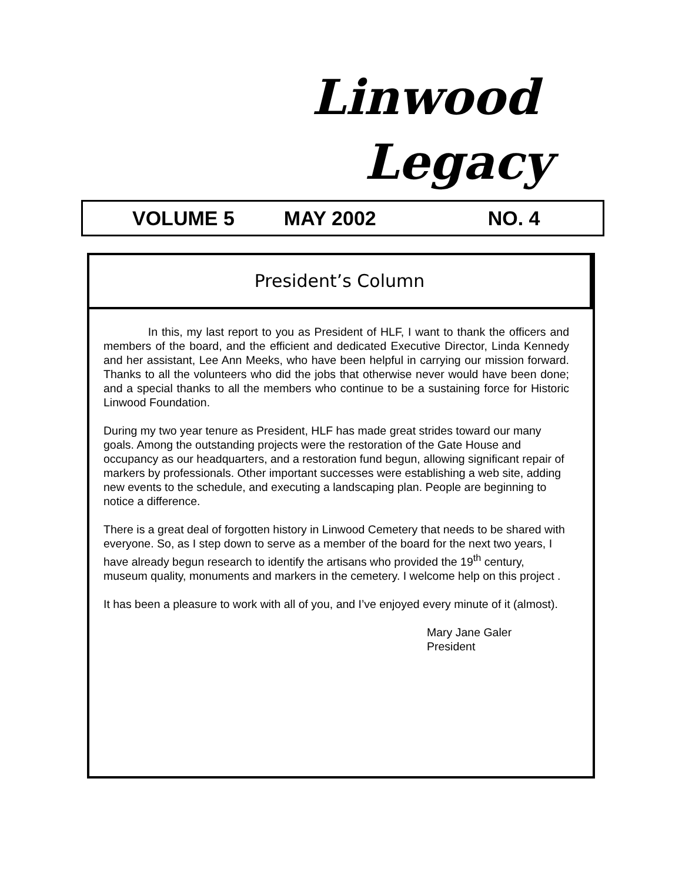Linwood
Legacy
VOLUME 5 MAY 2002 NO. 4
President’s Column
In this, my last report to you as President of HLF, I want to thank the officers and members of the board, and the efficient and dedicated Executive Director, Linda Kennedy and her assistant, Lee Ann Meeks, who have been helpful in carrying our mission forward. Thanks to all the volunteers who did the jobs that otherwise never would have been done; and a special thanks to all the members who continue to be a sustaining force for Historic Linwood Foundation.
During my two year tenure as President, HLF has made great strides toward our many goals. Among the outstanding projects were the restoration of the Gate House and occupancy as our headquarters, and a restoration fund begun, allowing significant repair of markers by professionals. Other important successes were establishing a web site, adding new events to the schedule, and executing a landscaping plan. People are beginning to notice a difference.
There is a great deal of forgotten history in Linwood Cemetery that needs to be shared with everyone. So, as I step down to serve as a member of the board for the next two years, I have already begun research to identify the artisans who provided the 19<sup>th</sup> century, museum quality, monuments and markers in the cemetery. I welcome help on this project .
It has been a pleasure to work with all of you, and I’ve enjoyed every minute of it (almost).
Mary Jane Galer
President